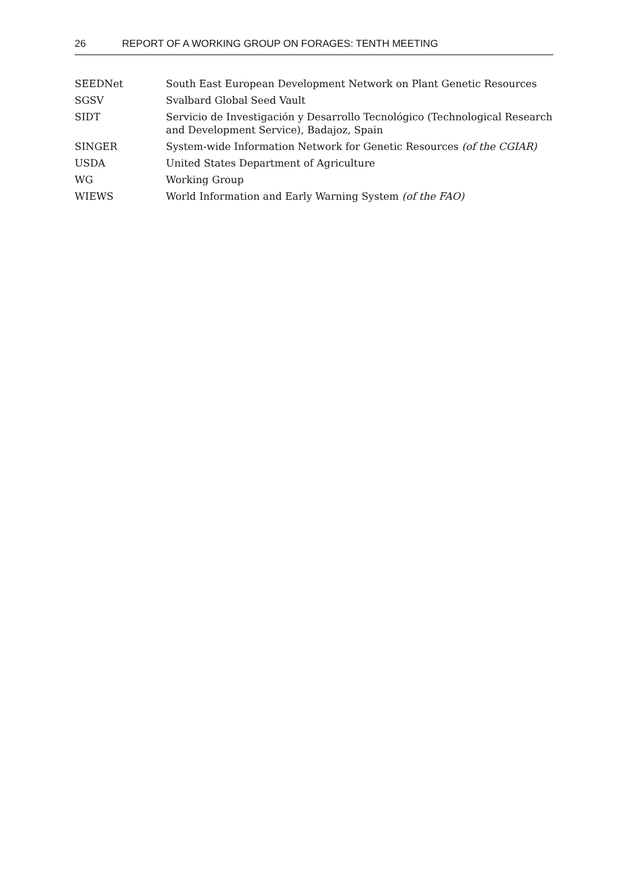26 REPORT OF A WORKING GROUP ON FORAGES: TENTH MEETING
SEEDNet South East European Development Network on Plant Genetic Resources
SGSV Svalbard Global Seed Vault
SIDT Servicio de Investigación y Desarrollo Tecnológico (Technological Research and Development Service), Badajoz, Spain
SINGER System-wide Information Network for Genetic Resources (of the CGIAR)
USDA United States Department of Agriculture
WG Working Group
WIEWS World Information and Early Warning System (of the FAO)